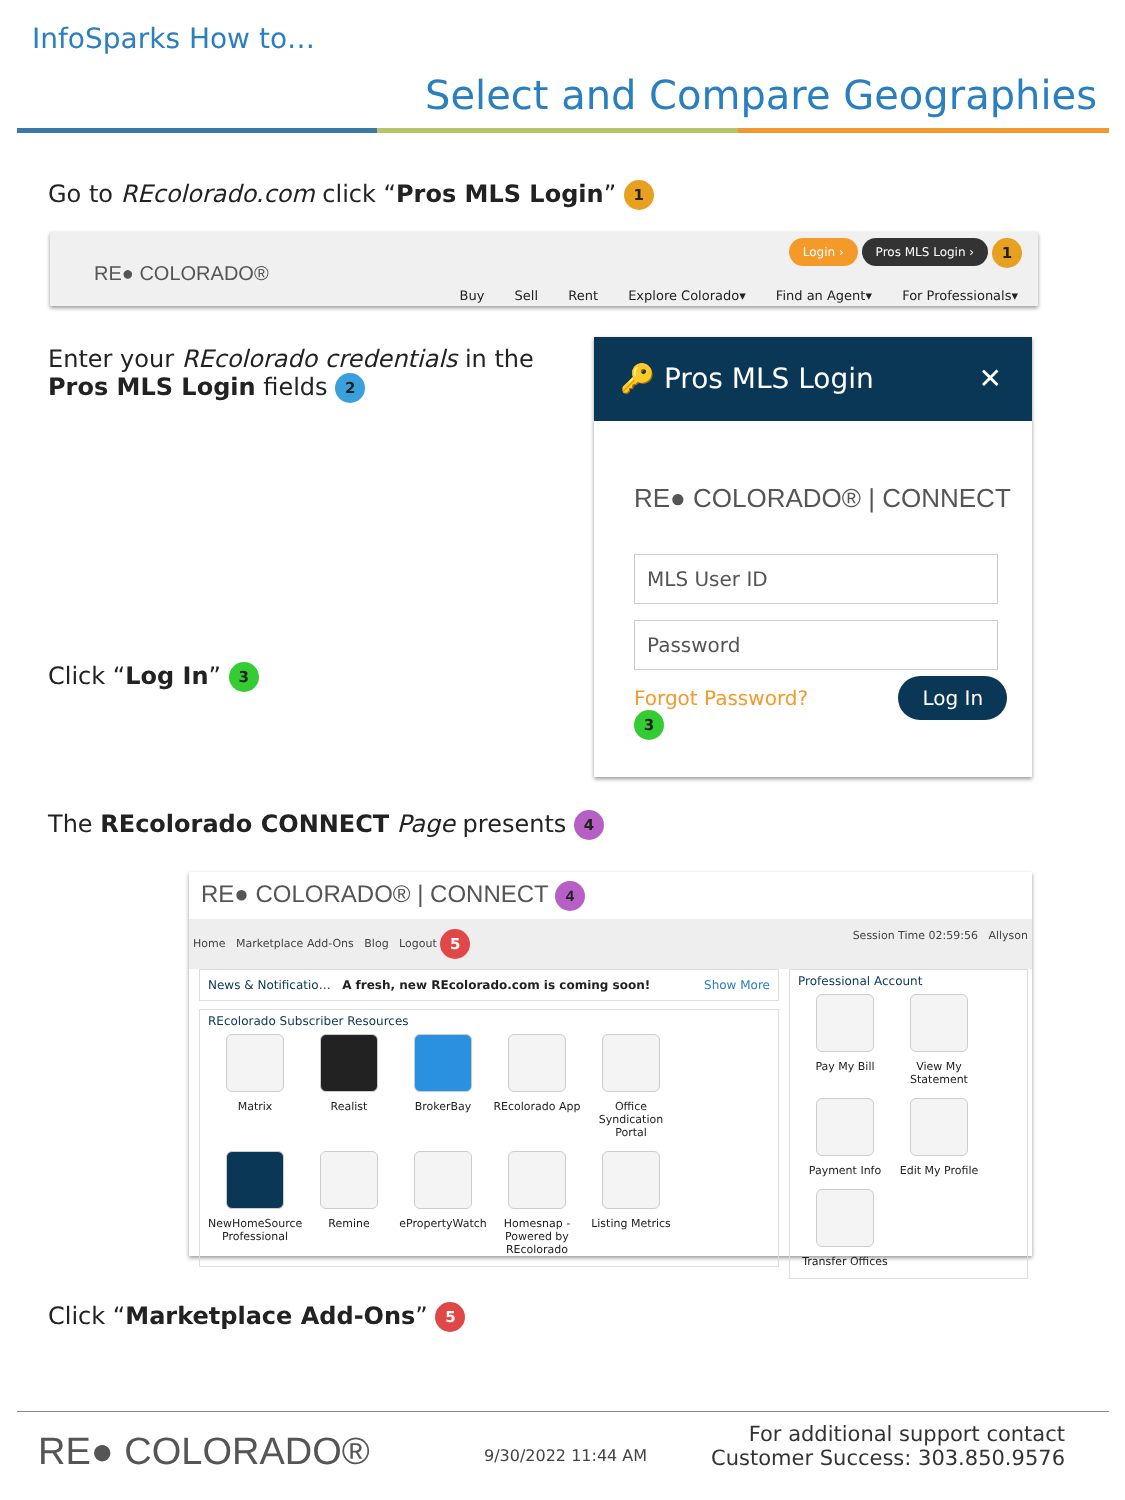InfoSparks How to…
Select and Compare Geographies
Go to REcolorado.com click “Pros MLS Login” 1
RE● COLORADO®
Login › Pros MLS Login › 1
Buy Sell Rent Explore Colorado▾ Find an Agent▾ For Professionals▾
Enter your REcolorado credentials in the Pros MLS Login fields 2
Click “Log In” 3
🔑 Pros MLS Login ✕
RE● COLORADO® | CONNECT
MLS User ID
Password
Forgot Password? Log In 3
The REcolorado CONNECT Page presents 4
RE● COLORADO® | CONNECT 4
Home Marketplace Add-Ons Blog Logout Session Time 02:59:56 Allyson 5
News & Notificatio… A fresh, new REcolorado.com is coming soon! Show More
REcolorado Subscriber Resources
Matrix Realist BrokerBay REcolorado App
Office Syndication Portal
NewHomeSource Professional
Remine ePropertyWatch
Homesnap - Powered by REcolorado
Listing Metrics
Professional Account
Pay My Bill
View My Statement
Payment Info
Edit My Profile
Transfer Offices
Click “Marketplace Add-Ons” 5
RE● COLORADO® 9/30/2022 11:44 AM
For additional support contact
Customer Success: 303.850.9576